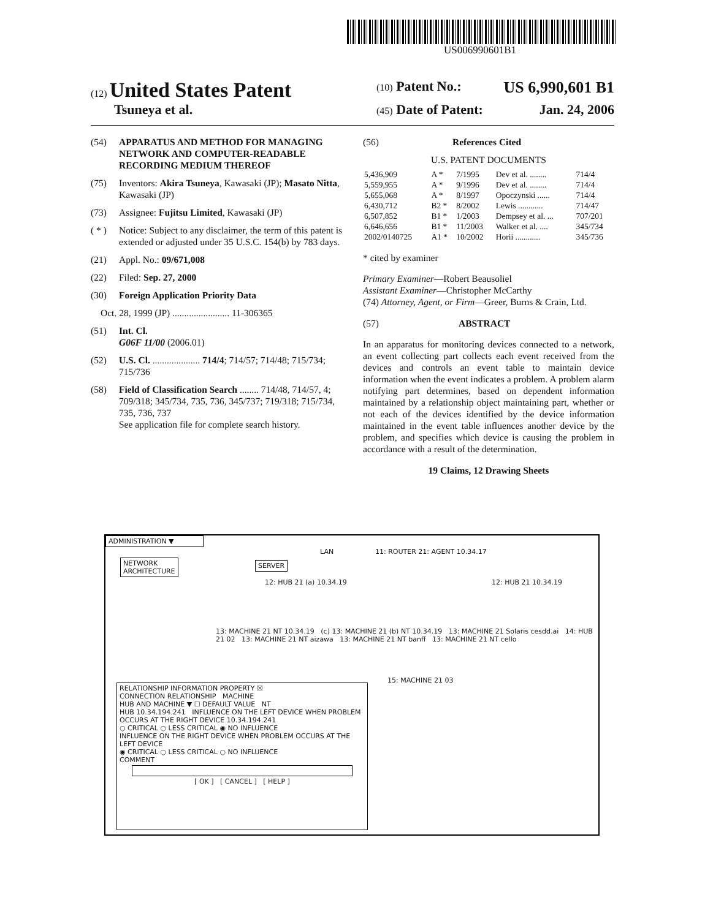US006990601B1
(12) United States Patent
(10) Patent No.: US 6,990,601 B1
Tsuneya et al.
(45) Date of Patent: Jan. 24, 2006
(54) APPARATUS AND METHOD FOR MANAGING NETWORK AND COMPUTER-READABLE RECORDING MEDIUM THEREOF
(75) Inventors: Akira Tsuneya, Kawasaki (JP); Masato Nitta, Kawasaki (JP)
(73) Assignee: Fujitsu Limited, Kawasaki (JP)
( * ) Notice: Subject to any disclaimer, the term of this patent is extended or adjusted under 35 U.S.C. 154(b) by 783 days.
(21) Appl. No.: 09/671,008
(22) Filed: Sep. 27, 2000
(30) Foreign Application Priority Data
Oct. 28, 1999 (JP) ........................ 11-306365
(51) Int. Cl.
G06F 11/00 (2006.01)
(52) U.S. Cl. .................... 714/4; 714/57; 714/48; 715/734; 715/736
(58) Field of Classification Search ........ 714/48, 714/57, 4; 709/318; 345/734, 735, 736, 345/737; 719/318; 715/734, 735, 736, 737
See application file for complete search history.
(56) References Cited
U.S. PATENT DOCUMENTS
| 5,436,909 | A * | 7/1995 | Dev et al. ........ | 714/4 |
| 5,559,955 | A * | 9/1996 | Dev et al. ........ | 714/4 |
| 5,655,068 | A * | 8/1997 | Opoczynski ...... | 714/4 |
| 6,430,712 | B2 * | 8/2002 | Lewis ............ | 714/47 |
| 6,507,852 | B1 * | 1/2003 | Dempsey et al. ... | 707/201 |
| 6,646,656 | B1 * | 11/2003 | Walker et al. .... | 345/734 |
| 2002/0140725 | A1 * | 10/2002 | Horii ............ | 345/736 |
* cited by examiner
Primary Examiner—Robert Beausoliel
Assistant Examiner—Christopher McCarthy
(74) Attorney, Agent, or Firm—Greer, Burns & Crain, Ltd.
(57) ABSTRACT
In an apparatus for monitoring devices connected to a network, an event collecting part collects each event received from the devices and controls an event table to maintain device information when the event indicates a problem. A problem alarm notifying part determines, based on dependent information maintained by a relationship object maintaining part, whether or not each of the devices identified by the device information maintained in the event table influences another device by the problem, and specifies which device is causing the problem in accordance with a result of the determination.
19 Claims, 12 Drawing Sheets
ADMINISTRATION ▼
NETWORK
ARCHITECTURE
SERVER
LAN 11: ROUTER 21: AGENT 10.34.17
12: HUB 21 (a) 10.34.19 12: HUB 21 10.34.19
13: MACHINE 21 NT 10.34.19 (c) 13: MACHINE 21 (b) NT 10.34.19 13: MACHINE 21 Solaris cesdd.ai 14: HUB 21 02 13: MACHINE 21 NT aizawa 13: MACHINE 21 NT banff 13: MACHINE 21 NT cello
15: MACHINE 21 03
RELATIONSHIP INFORMATION PROPERTY ☒
CONNECTION RELATIONSHIP MACHINE
HUB AND MACHINE ▼ ☐ DEFAULT VALUE NT
HUB 10.34.194.241 INFLUENCE ON THE LEFT DEVICE WHEN PROBLEM OCCURS AT THE RIGHT DEVICE 10.34.194.241
○ CRITICAL ○ LESS CRITICAL ◉ NO INFLUENCE
INFLUENCE ON THE RIGHT DEVICE WHEN PROBLEM OCCURS AT THE LEFT DEVICE
◉ CRITICAL ○ LESS CRITICAL ○ NO INFLUENCE
COMMENT
[ OK ] [ CANCEL ] [ HELP ]